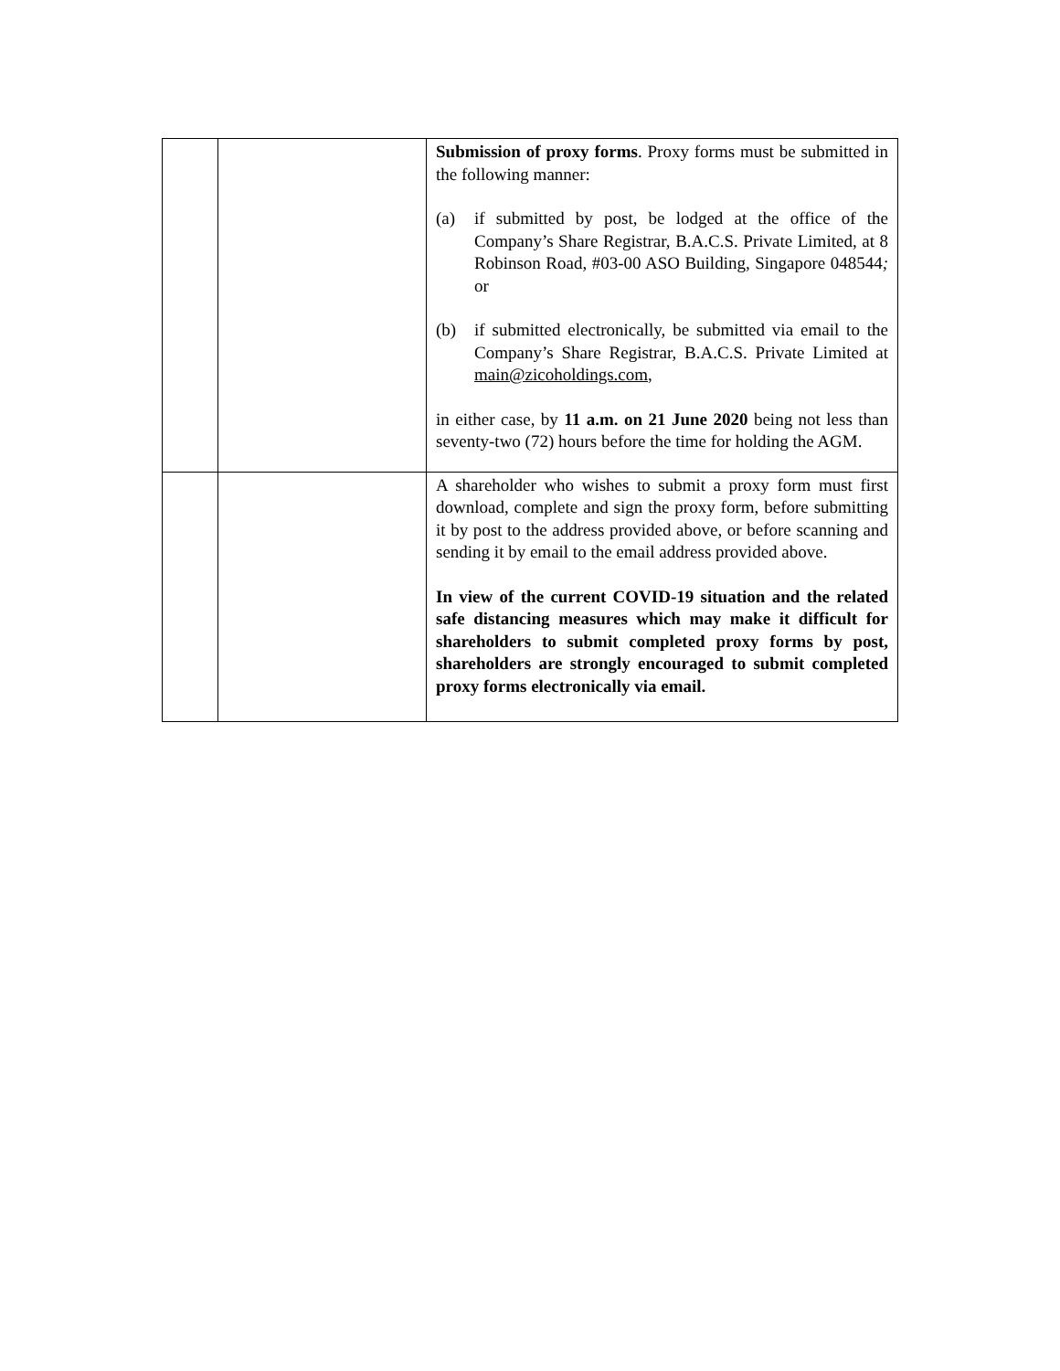| | | Submission of proxy forms . Proxy forms must be submitted in the following manner: (a) if submitted by post, be lodged at the office of the Company’s Share Registrar, B.A.C.S. Private Limited, at 8 Robinson Road, #03-00 ASO Building, Singapore 048544 ; or (b) if submitted electronically, be submitted via email to the Company’s Share Registrar, B.A.C.S. Private Limited at main@zicoholdings.com , in either case, by 11 a.m. on 21 June 2020 being not less than seventy-two (72) hours before the time for holding the AGM. |
| | | A shareholder who wishes to submit a proxy form must first download, complete and sign the proxy form, before submitting it by post to the address provided above, or before scanning and sending it by email to the email address provided above. In view of the current COVID-19 situation and the related safe distancing measures which may make it difficult for shareholders to submit completed proxy forms by post, shareholders are strongly encouraged to submit completed proxy forms electronically via email. |